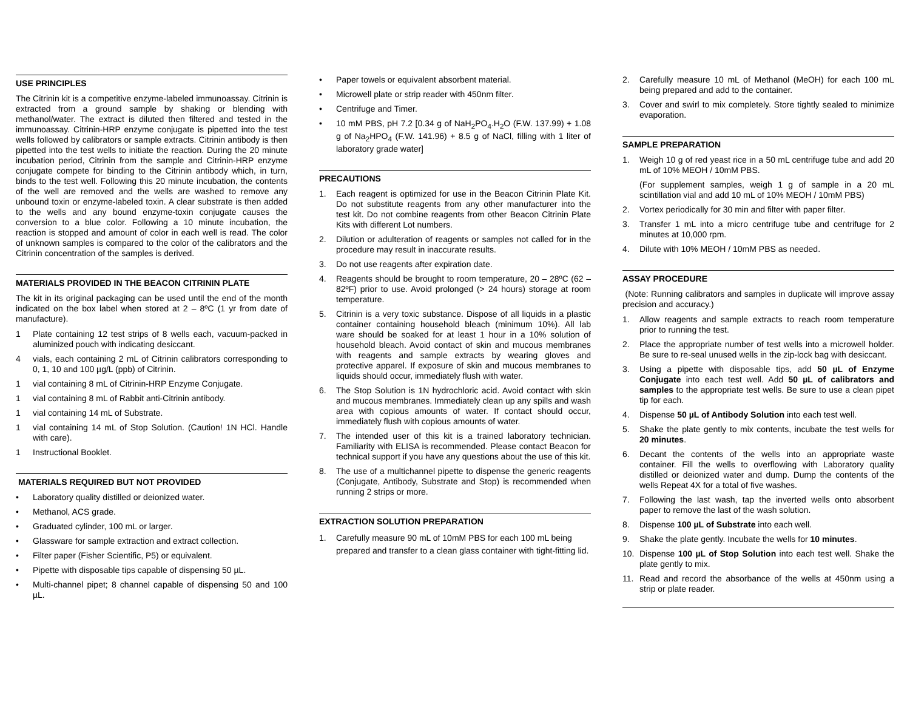USE PRINCIPLES
The Citrinin kit is a competitive enzyme-labeled immunoassay. Citrinin is extracted from a ground sample by shaking or blending with methanol/water. The extract is diluted then filtered and tested in the immunoassay. Citrinin-HRP enzyme conjugate is pipetted into the test wells followed by calibrators or sample extracts. Citrinin antibody is then pipetted into the test wells to initiate the reaction. During the 20 minute incubation period, Citrinin from the sample and Citrinin-HRP enzyme conjugate compete for binding to the Citrinin antibody which, in turn, binds to the test well. Following this 20 minute incubation, the contents of the well are removed and the wells are washed to remove any unbound toxin or enzyme-labeled toxin. A clear substrate is then added to the wells and any bound enzyme-toxin conjugate causes the conversion to a blue color. Following a 10 minute incubation, the reaction is stopped and amount of color in each well is read. The color of unknown samples is compared to the color of the calibrators and the Citrinin concentration of the samples is derived.
MATERIALS PROVIDED IN THE BEACON CITRININ PLATE
The kit in its original packaging can be used until the end of the month indicated on the box label when stored at 2 – 8ºC (1 yr from date of manufacture).
1 Plate containing 12 test strips of 8 wells each, vacuum-packed in aluminized pouch with indicating desiccant.
4 vials, each containing 2 mL of Citrinin calibrators corresponding to 0, 1, 10 and 100 µg/L (ppb) of Citrinin.
1 vial containing 8 mL of Citrinin-HRP Enzyme Conjugate.
1 vial containing 8 mL of Rabbit anti-Citrinin antibody.
1 vial containing 14 mL of Substrate.
1 vial containing 14 mL of Stop Solution. (Caution! 1N HCl. Handle with care).
1 Instructional Booklet.
MATERIALS REQUIRED BUT NOT PROVIDED
• Laboratory quality distilled or deionized water.
• Methanol, ACS grade.
• Graduated cylinder, 100 mL or larger.
• Glassware for sample extraction and extract collection.
• Filter paper (Fisher Scientific, P5) or equivalent.
• Pipette with disposable tips capable of dispensing 50 µL.
• Multi-channel pipet; 8 channel capable of dispensing 50 and 100 µL.
• Paper towels or equivalent absorbent material.
• Microwell plate or strip reader with 450nm filter.
• Centrifuge and Timer.
• 10 mM PBS, pH 7.2 [0.34 g of NaH<sub>2</sub>PO<sub>4</sub>.H<sub>2</sub>O (F.W. 137.99) + 1.08 g of Na<sub>2</sub>HPO<sub>4</sub> (F.W. 141.96) + 8.5 g of NaCl, filling with 1 liter of laboratory grade water]
PRECAUTIONS
1. Each reagent is optimized for use in the Beacon Citrinin Plate Kit. Do not substitute reagents from any other manufacturer into the test kit. Do not combine reagents from other Beacon Citrinin Plate Kits with different Lot numbers.
2. Dilution or adulteration of reagents or samples not called for in the procedure may result in inaccurate results.
3. Do not use reagents after expiration date.
4. Reagents should be brought to room temperature, 20 – 28ºC (62 – 82ºF) prior to use. Avoid prolonged (> 24 hours) storage at room temperature.
5. Citrinin is a very toxic substance. Dispose of all liquids in a plastic container containing household bleach (minimum 10%). All lab ware should be soaked for at least 1 hour in a 10% solution of household bleach. Avoid contact of skin and mucous membranes with reagents and sample extracts by wearing gloves and protective apparel. If exposure of skin and mucous membranes to liquids should occur, immediately flush with water.
6. The Stop Solution is 1N hydrochloric acid. Avoid contact with skin and mucous membranes. Immediately clean up any spills and wash area with copious amounts of water. If contact should occur, immediately flush with copious amounts of water.
7. The intended user of this kit is a trained laboratory technician. Familiarity with ELISA is recommended. Please contact Beacon for technical support if you have any questions about the use of this kit.
8. The use of a multichannel pipette to dispense the generic reagents (Conjugate, Antibody, Substrate and Stop) is recommended when running 2 strips or more.
EXTRACTION SOLUTION PREPARATION
1. Carefully measure 90 mL of 10mM PBS for each 100 mL being prepared and transfer to a clean glass container with tight-fitting lid.
2. Carefully measure 10 mL of Methanol (MeOH) for each 100 mL being prepared and add to the container.
3. Cover and swirl to mix completely. Store tightly sealed to minimize evaporation.
SAMPLE PREPARATION
1. Weigh 10 g of red yeast rice in a 50 mL centrifuge tube and add 20 mL of 10% MEOH / 10mM PBS.
(For supplement samples, weigh 1 g of sample in a 20 mL scintillation vial and add 10 mL of 10% MEOH / 10mM PBS)
2. Vortex periodically for 30 min and filter with paper filter.
3. Transfer 1 mL into a micro centrifuge tube and centrifuge for 2 minutes at 10,000 rpm.
4. Dilute with 10% MEOH / 10mM PBS as needed.
ASSAY PROCEDURE
(Note: Running calibrators and samples in duplicate will improve assay precision and accuracy.)
1. Allow reagents and sample extracts to reach room temperature prior to running the test.
2. Place the appropriate number of test wells into a microwell holder. Be sure to re-seal unused wells in the zip-lock bag with desiccant.
3. Using a pipette with disposable tips, add 50 µL of Enzyme Conjugate into each test well. Add 50 µL of calibrators and samples to the appropriate test wells. Be sure to use a clean pipet tip for each.
4. Dispense 50 µL of Antibody Solution into each test well.
5. Shake the plate gently to mix contents, incubate the test wells for 20 minutes.
6. Decant the contents of the wells into an appropriate waste container. Fill the wells to overflowing with Laboratory quality distilled or deionized water and dump. Dump the contents of the wells Repeat 4X for a total of five washes.
7. Following the last wash, tap the inverted wells onto absorbent paper to remove the last of the wash solution.
8. Dispense 100 µL of Substrate into each well.
9. Shake the plate gently. Incubate the wells for 10 minutes.
10. Dispense 100 µL of Stop Solution into each test well. Shake the plate gently to mix.
11. Read and record the absorbance of the wells at 450nm using a strip or plate reader.